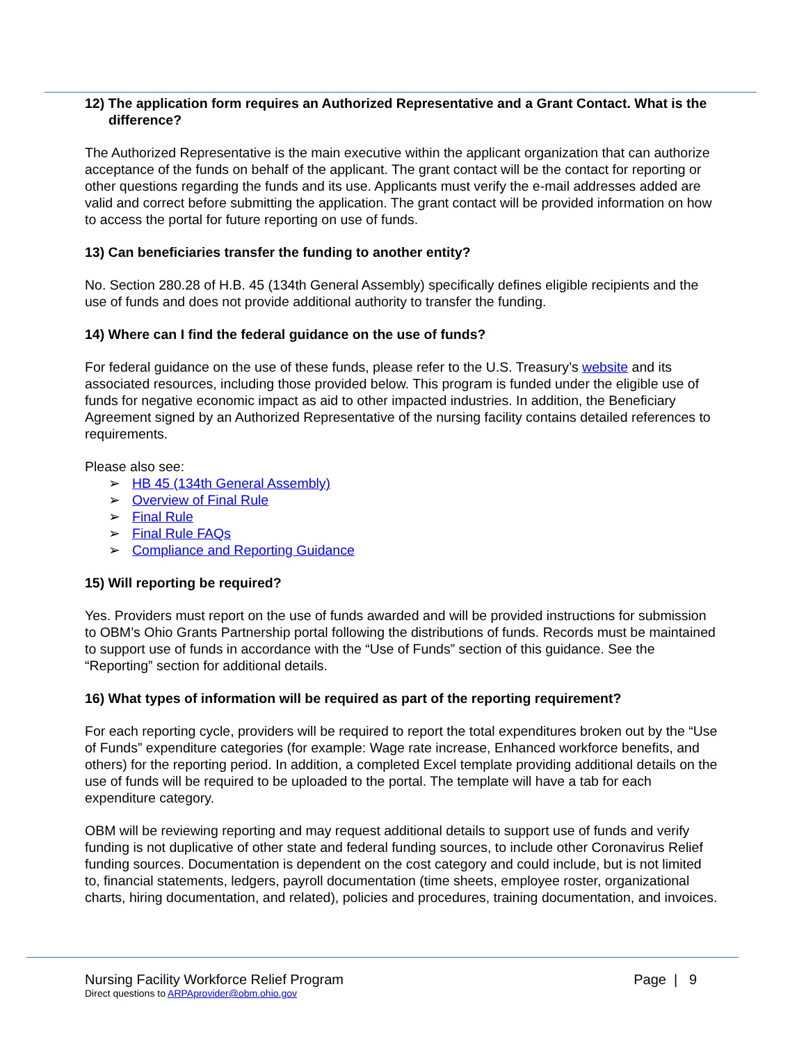12) The application form requires an Authorized Representative and a Grant Contact. What is the difference?
The Authorized Representative is the main executive within the applicant organization that can authorize acceptance of the funds on behalf of the applicant. The grant contact will be the contact for reporting or other questions regarding the funds and its use. Applicants must verify the e-mail addresses added are valid and correct before submitting the application. The grant contact will be provided information on how to access the portal for future reporting on use of funds.
13) Can beneficiaries transfer the funding to another entity?
No. Section 280.28 of H.B. 45 (134th General Assembly) specifically defines eligible recipients and the use of funds and does not provide additional authority to transfer the funding.
14) Where can I find the federal guidance on the use of funds?
For federal guidance on the use of these funds, please refer to the U.S. Treasury’s website and its associated resources, including those provided below. This program is funded under the eligible use of funds for negative economic impact as aid to other impacted industries. In addition, the Beneficiary Agreement signed by an Authorized Representative of the nursing facility contains detailed references to requirements.
Please also see:
➢ HB 45 (134th General Assembly)
➢ Overview of Final Rule
➢ Final Rule
➢ Final Rule FAQs
➢ Compliance and Reporting Guidance
15) Will reporting be required?
Yes. Providers must report on the use of funds awarded and will be provided instructions for submission to OBM’s Ohio Grants Partnership portal following the distributions of funds. Records must be maintained to support use of funds in accordance with the “Use of Funds” section of this guidance. See the “Reporting” section for additional details.
16) What types of information will be required as part of the reporting requirement?
For each reporting cycle, providers will be required to report the total expenditures broken out by the “Use of Funds” expenditure categories (for example: Wage rate increase, Enhanced workforce benefits, and others) for the reporting period. In addition, a completed Excel template providing additional details on the use of funds will be required to be uploaded to the portal. The template will have a tab for each expenditure category.
OBM will be reviewing reporting and may request additional details to support use of funds and verify funding is not duplicative of other state and federal funding sources, to include other Coronavirus Relief funding sources. Documentation is dependent on the cost category and could include, but is not limited to, financial statements, ledgers, payroll documentation (time sheets, employee roster, organizational charts, hiring documentation, and related), policies and procedures, training documentation, and invoices.
Nursing Facility Workforce Relief Program Page | 9
Direct questions to ARPAprovider@obm.ohio.gov